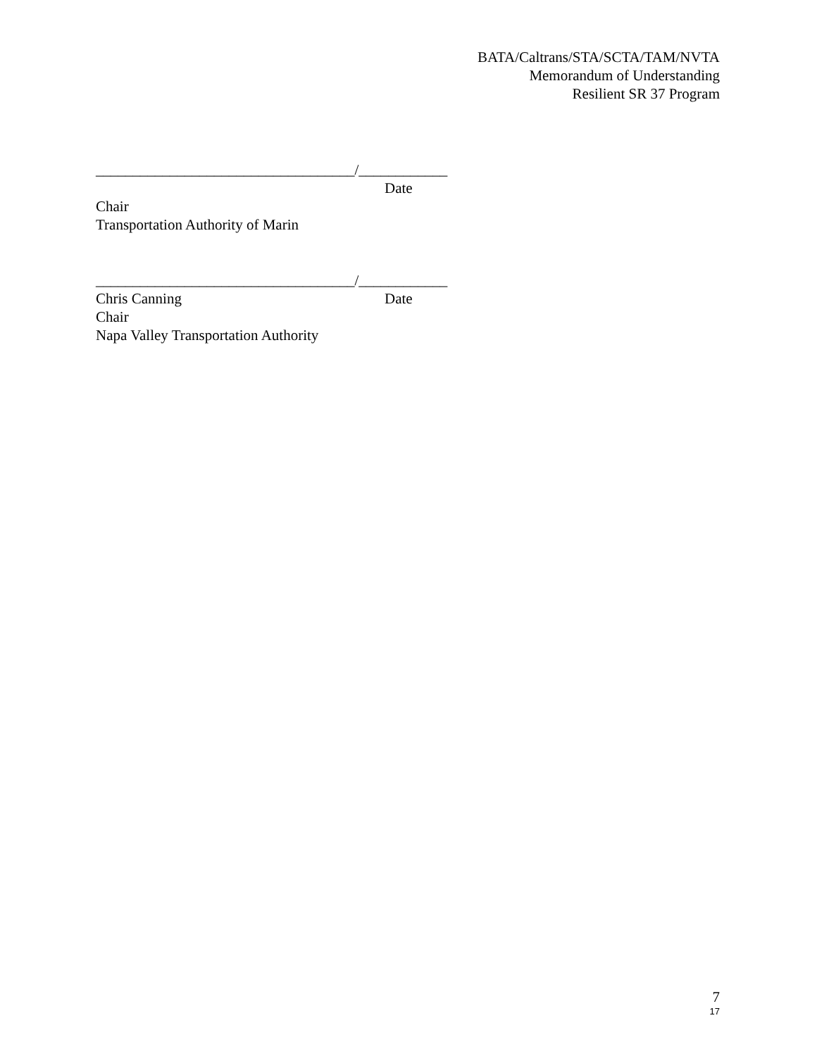BATA/Caltrans/STA/SCTA/TAM/NVTA
Memorandum of Understanding
Resilient SR 37 Program
___________________________________/____________
Date
Chair
Transportation Authority of Marin
___________________________________/____________
Chris Canning Date
Chair
Napa Valley Transportation Authority
7
17